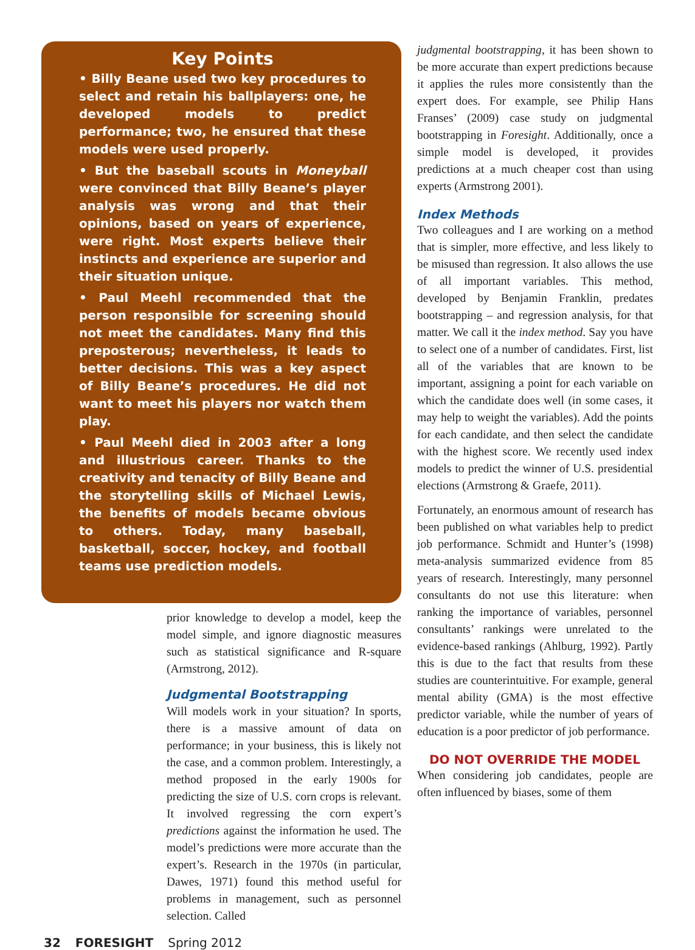Key Points
• Billy Beane used two key procedures to select and retain his ballplayers: one, he developed models to predict performance; two, he ensured that these models were used properly.
• But the baseball scouts in Moneyball were convinced that Billy Beane’s player analysis was wrong and that their opinions, based on years of experience, were right. Most experts believe their instincts and experience are superior and their situation unique.
• Paul Meehl recommended that the person responsible for screening should not meet the candidates. Many find this preposterous; nevertheless, it leads to better decisions. This was a key aspect of Billy Beane’s procedures. He did not want to meet his players nor watch them play.
• Paul Meehl died in 2003 after a long and illustrious career. Thanks to the creativity and tenacity of Billy Beane and the storytelling skills of Michael Lewis, the benefits of models became obvious to others. Today, many baseball, basketball, soccer, hockey, and football teams use prediction models.
prior knowledge to develop a model, keep the model simple, and ignore diagnostic measures such as statistical significance and R-square (Armstrong, 2012).
Judgmental Bootstrapping
Will models work in your situation? In sports, there is a massive amount of data on performance; in your business, this is likely not the case, and a common problem. Interestingly, a method proposed in the early 1900s for predicting the size of U.S. corn crops is relevant. It involved regressing the corn expert’s predictions against the information he used. The model’s predictions were more accurate than the expert’s. Research in the 1970s (in particular, Dawes, 1971) found this method useful for problems in management, such as personnel selection. Called
judgmental bootstrapping, it has been shown to be more accurate than expert predictions because it applies the rules more consistently than the expert does. For example, see Philip Hans Franses’ (2009) case study on judgmental bootstrapping in Foresight. Additionally, once a simple model is developed, it provides predictions at a much cheaper cost than using experts (Armstrong 2001).
Index Methods
Two colleagues and I are working on a method that is simpler, more effective, and less likely to be misused than regression. It also allows the use of all important variables. This method, developed by Benjamin Franklin, predates bootstrapping – and regression analysis, for that matter. We call it the index method. Say you have to select one of a number of candidates. First, list all of the variables that are known to be important, assigning a point for each variable on which the candidate does well (in some cases, it may help to weight the variables). Add the points for each candidate, and then select the candidate with the highest score. We recently used index models to predict the winner of U.S. presidential elections (Armstrong & Graefe, 2011).
Fortunately, an enormous amount of research has been published on what variables help to predict job performance. Schmidt and Hunter’s (1998) meta-analysis summarized evidence from 85 years of research. Interestingly, many personnel consultants do not use this literature: when ranking the importance of variables, personnel consultants’ rankings were unrelated to the evidence-based rankings (Ahlburg, 1992). Partly this is due to the fact that results from these studies are counterintuitive. For example, general mental ability (GMA) is the most effective predictor variable, while the number of years of education is a poor predictor of job performance.
DO NOT OVERRIDE THE MODEL
When considering job candidates, people are often influenced by biases, some of them
32 FORESIGHT Spring 2012